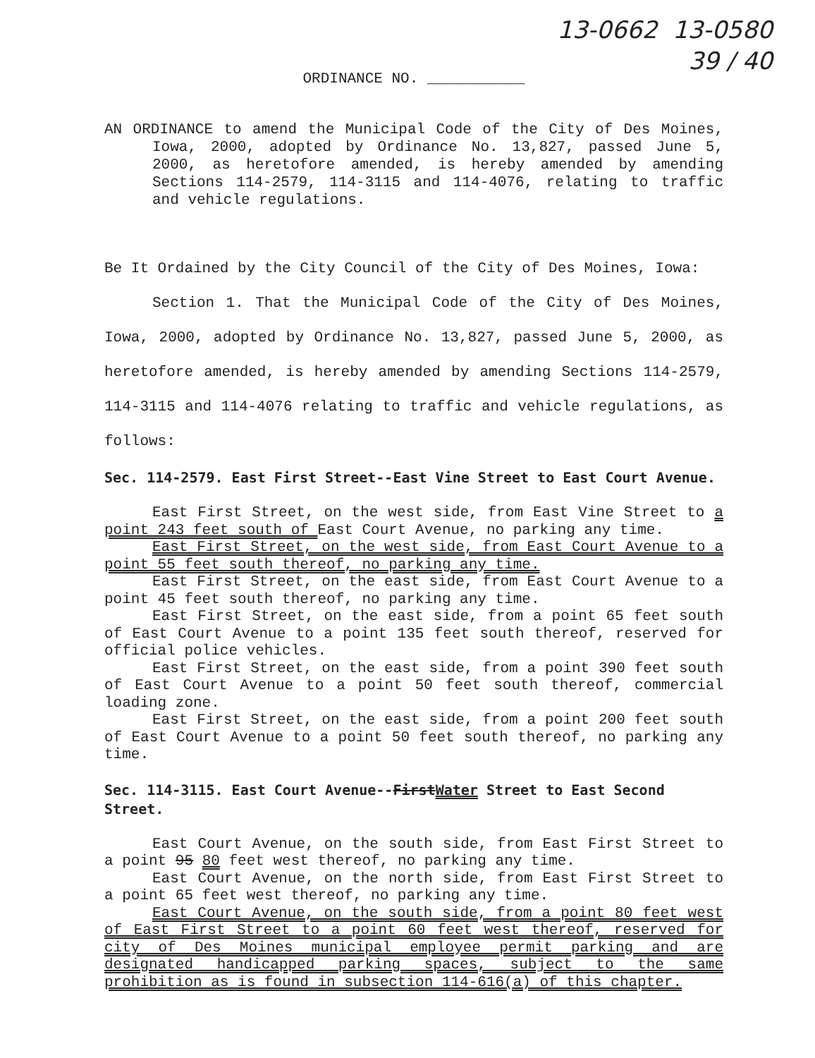13-0662 13-0580
39 / 40
ORDINANCE NO. ___________
AN ORDINANCE to amend the Municipal Code of the City of Des Moines, Iowa, 2000, adopted by Ordinance No. 13,827, passed June 5, 2000, as heretofore amended, is hereby amended by amending Sections 114-2579, 114-3115 and 114-4076, relating to traffic and vehicle regulations.
Be It Ordained by the City Council of the City of Des Moines, Iowa:
Section 1. That the Municipal Code of the City of Des Moines, Iowa, 2000, adopted by Ordinance No. 13,827, passed June 5, 2000, as heretofore amended, is hereby amended by amending Sections 114-2579, 114-3115 and 114-4076 relating to traffic and vehicle regulations, as follows:
Sec. 114-2579. East First Street--East Vine Street to East Court Avenue.
East First Street, on the west side, from East Vine Street to a point 243 feet south of East Court Avenue, no parking any time.
East First Street, on the west side, from East Court Avenue to a point 55 feet south thereof, no parking any time.
East First Street, on the east side, from East Court Avenue to a point 45 feet south thereof, no parking any time.
East First Street, on the east side, from a point 65 feet south of East Court Avenue to a point 135 feet south thereof, reserved for official police vehicles.
East First Street, on the east side, from a point 390 feet south of East Court Avenue to a point 50 feet south thereof, commercial loading zone.
East First Street, on the east side, from a point 200 feet south of East Court Avenue to a point 50 feet south thereof, no parking any time.
Sec. 114-3115. East Court Avenue--FirstWater Street to East Second Street.
East Court Avenue, on the south side, from East First Street to a point 95 80 feet west thereof, no parking any time.
East Court Avenue, on the north side, from East First Street to a point 65 feet west thereof, no parking any time.
East Court Avenue, on the south side, from a point 80 feet west of East First Street to a point 60 feet west thereof, reserved for city of Des Moines municipal employee permit parking and are designated handicapped parking spaces, subject to the same prohibition as is found in subsection 114-616(a) of this chapter.